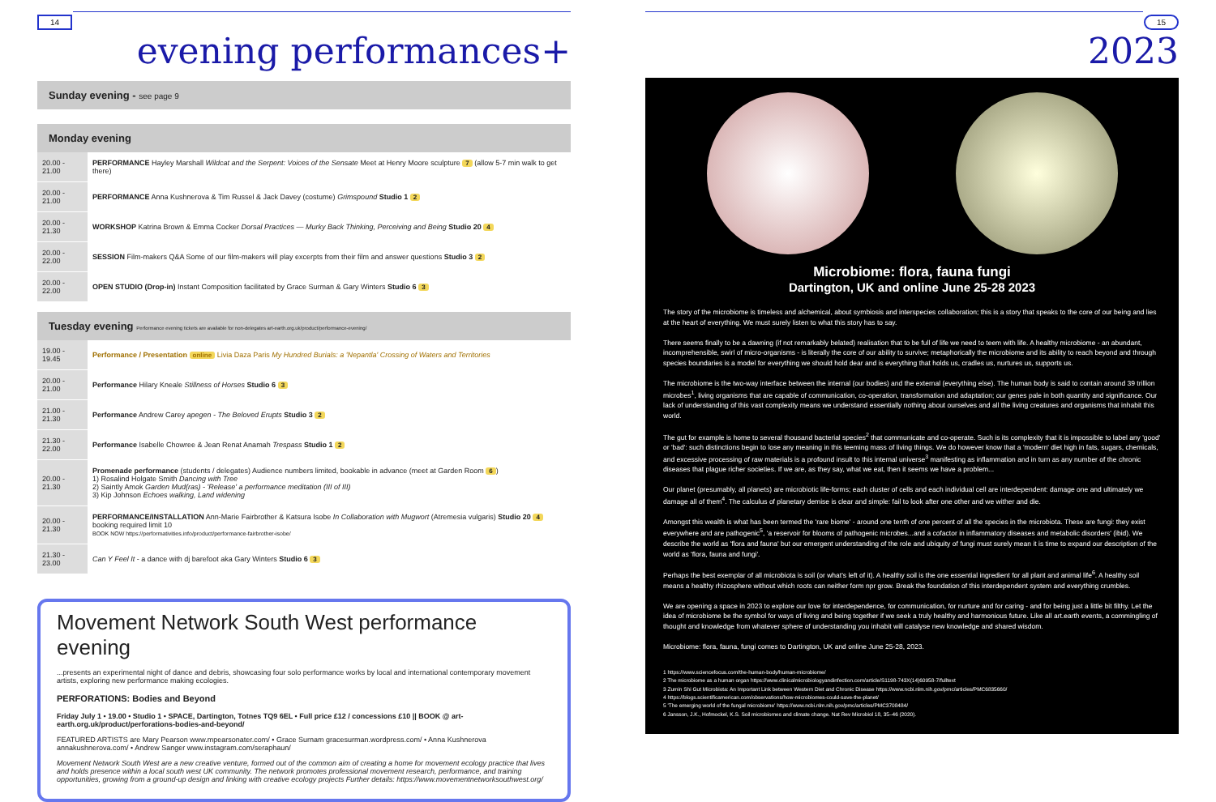14
evening performances+
Sunday evening - see page 9
Monday evening
| 20.00 - 21.00 | PERFORMANCE Hayley Marshall Wildcat and the Serpent: Voices of the Sensate Meet at Henry Moore sculpture 7 (allow 5-7 min walk to get there) |
| 20.00 - 21.00 | PERFORMANCE Anna Kushnerova & Tim Russel & Jack Davey (costume) Grimspound Studio 1 2 |
| 20.00 - 21.30 | WORKSHOP Katrina Brown & Emma Cocker Dorsal Practices — Murky Back Thinking, Perceiving and Being Studio 20 4 |
| 20.00 - 22.00 | SESSION Film-makers Q&A Some of our film-makers will play excerpts from their film and answer questions Studio 3 2 |
| 20.00 - 22.00 | OPEN STUDIO (Drop-in) Instant Composition facilitated by Grace Surman & Gary Winters Studio 6 3 |
Tuesday evening Performance evening tickets are available for non-delegates art-earth.org.uk/product/performance-evening/
| 19.00 - 19.45 | Performance / Presentation online Livia Daza Paris My Hundred Burials: a 'Nepantla' Crossing of Waters and Territories |
| 20.00 - 21.00 | Performance Hilary Kneale Stillness of Horses Studio 6 3 |
| 21.00 - 21.30 | Performance Andrew Carey apegen - The Beloved Erupts Studio 3 2 |
| 21.30 - 22.00 | Performance Isabelle Chowree & Jean Renat Anamah Trespass Studio 1 2 |
| 20.00 - 21.30 | Promenade performance (students / delegates) Audience numbers limited, bookable in advance (meet at Garden Room 6 ) 1) Rosalind Holgate Smith Dancing with Tree 2) Saintly Amok Garden Mud(ras) - 'Release' a performance meditation (III of III) 3) Kip Johnson Echoes walking, Land widening |
| 20.00 - 21.30 | PERFORMANCE/INSTALLATION Ann-Marie Fairbrother & Katsura Isobe In Collaboration with Mugwort (Atremesia vulgaris) Studio 20 4 booking required limit 10 BOOK NOW https://performativities.info/product/performance-fairbrother-isobe/ |
| 21.30 - 23.00 | Can Y Feel It - a dance with dj barefoot aka Gary Winters Studio 6 3 |
Movement Network South West performance evening
...presents an experimental night of dance and debris, showcasing four solo performance works by local and international contemporary movement artists, exploring new performance making ecologies.
PERFORATIONS: Bodies and Beyond
Friday July 1 • 19.00 • Studio 1 • SPACE, Dartington, Totnes TQ9 6EL • Full price £12 / concessions £10 || BOOK @ art-earth.org.uk/product/perforations-bodies-and-beyond/
FEATURED ARTISTS are Mary Pearson www.mpearsonater.com/ • Grace Surnam gracesurman.wordpress.com/ • Anna Kushnerova annakushnerova.com/ • Andrew Sanger www.instagram.com/seraphaun/
Movement Network South West are a new creative venture, formed out of the common aim of creating a home for movement ecology practice that lives and holds presence within a local south west UK community. The network promotes professional movement research, performance, and training opportunities, growing from a ground-up design and linking with creative ecology projects Further details: https://www.movementnetworksouthwest.org/
15
2023
Microbiome: flora, fauna fungi
Dartington, UK and online June 25-28 2023
The story of the microbiome is timeless and alchemical, about symbiosis and interspecies collaboration; this is a story that speaks to the core of our being and lies at the heart of everything. We must surely listen to what this story has to say.
There seems finally to be a dawning (if not remarkably belated) realisation that to be full of life we need to teem with life. A healthy microbiome - an abundant, incomprehensible, swirl of micro-organisms - is literally the core of our ability to survive; metaphorically the microbiome and its ability to reach beyond and through species boundaries is a model for everything we should hold dear and is everything that holds us, cradles us, nurtures us, supports us.
The microbiome is the two-way interface between the internal (our bodies) and the external (everything else). The human body is said to contain around 39 trillion microbes<sup>1</sup>, living organisms that are capable of communication, co-operation, transformation and adaptation; our genes pale in both quantity and significance. Our lack of understanding of this vast complexity means we understand essentially nothing about ourselves and all the living creatures and organisms that inhabit this world.
The gut for example is home to several thousand bacterial species<sup>2</sup> that communicate and co-operate. Such is its complexity that it is impossible to label any 'good' or 'bad': such distinctions begin to lose any meaning in this teeming mass of living things. We do however know that a 'modern' diet high in fats, sugars, chemicals, and excessive processing of raw materials is a profound insult to this internal universe<sup>3</sup> manifesting as inflammation and in turn as any number of the chronic diseases that plague richer societies. If we are, as they say, what we eat, then it seems we have a problem...
Our planet (presumably, all planets) are microbiotic life-forms; each cluster of cells and each individual cell are interdependent: damage one and ultimately we damage all of them<sup>4</sup>. The calculus of planetary demise is clear and simple: fail to look after one other and we wither and die.
Amongst this wealth is what has been termed the 'rare biome' - around one tenth of one percent of all the species in the microbiota. These are fungi: they exist everywhere and are pathogenic<sup>5</sup>, 'a reservoir for blooms of pathogenic microbes...and a cofactor in inflammatory diseases and metabolic disorders' (ibid). We describe the world as 'flora and fauna' but our emergent understanding of the role and ubiquity of fungi must surely mean it is time to expand our description of the world as 'flora, fauna and fungi'.
Perhaps the best exemplar of all microbiota is soil (or what's left of it). A healthy soil is the one essential ingredient for all plant and animal life<sup>6</sup>. A healthy soil means a healthy rhizosphere without which roots can neither form npr grow. Break the foundation of this interdependent system and everything crumbles.
We are opening a space in 2023 to explore our love for interdependence, for communication, for nurture and for caring - and for being just a little bit filthy. Let the idea of microbiome be the symbol for ways of living and being together if we seek a truly healthy and harmonious future. Like all art.earth events, a commingling of thought and knowledge from whatever sphere of understanding you inhabit will catalyse new knowledge and shared wisdom.
Microbiome: flora, fauna, fungi comes to Dartington, UK and online June 25-28, 2023.
1 https://www.sciencefocus.com/the-human-body/human-microbiome/
2 The microbiome as a human organ https://www.clinicalmicrobiologyandinfection.com/article/S1198-743X(14)60958-7/fulltext
3 Zumin Shi Gut Microbiota: An Important Link between Western Diet and Chronic Disease https://www.ncbi.nlm.nih.gov/pmc/articles/PMC6835660/
4 https://blogs.scientificamerican.com/observations/how-microbiomes-could-save-the-planet/
5 'The emerging world of the fungal microbiome' https://www.ncbi.nlm.nih.gov/pmc/articles/PMC3708484/
6 Jansson, J.K., Hofmockel, K.S. Soil microbiomes and climate change. Nat Rev Microbiol 18, 35–46 (2020).